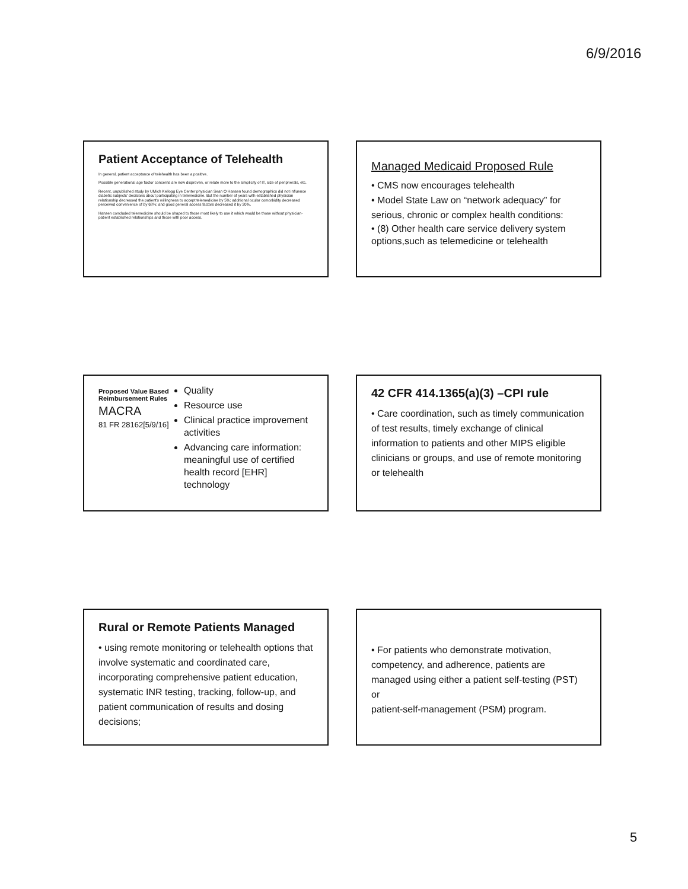6/9/2016
Patient Acceptance of Telehealth
In general, patient acceptance of telehealth has been a positive.
Possible generational age factor concerns are now disproven, or relate more to the simplicity of IT, size of peripherals, etc.
Recent, unpublished study by UMich Kellogg Eye Center physician Sean O Hansen found demographics did not influence diabetic subjects' decisions about participating in telemedicine. But the number of years with established physician relationship decreased the patient's willingness to accept telemedicine by 5%; additional ocular comorbidity decreased perceived convenience of by 68%; and good general access factors decreased it by 20%.
Hansen concluded telemedicine should be shaped to those most likely to use it which would be those without physician-patient established relationships and those with poor access.
Managed Medicaid Proposed Rule
• CMS now encourages telehealth
• Model State Law on “network adequacy” for serious, chronic or complex health conditions:
• (8) Other health care service delivery system options,such as telemedicine or telehealth
Proposed Value Based Reimbursement Rules
MACRA
81 FR 28162[5/9/16]
Quality
Resource use
Clinical practice improvement activities
Advancing care information: meaningful use of certified health record [EHR] technology
42 CFR 414.1365(a)(3) –CPI rule
• Care coordination, such as timely communication of test results, timely exchange of clinical information to patients and other MIPS eligible clinicians or groups, and use of remote monitoring or telehealth
Rural or Remote Patients Managed
• using remote monitoring or telehealth options that involve systematic and coordinated care, incorporating comprehensive patient education, systematic INR testing, tracking, follow-up, and patient communication of results and dosing decisions;
• For patients who demonstrate motivation, competency, and adherence, patients are managed using either a patient self-testing (PST) or
patient-self-management (PSM) program.
5